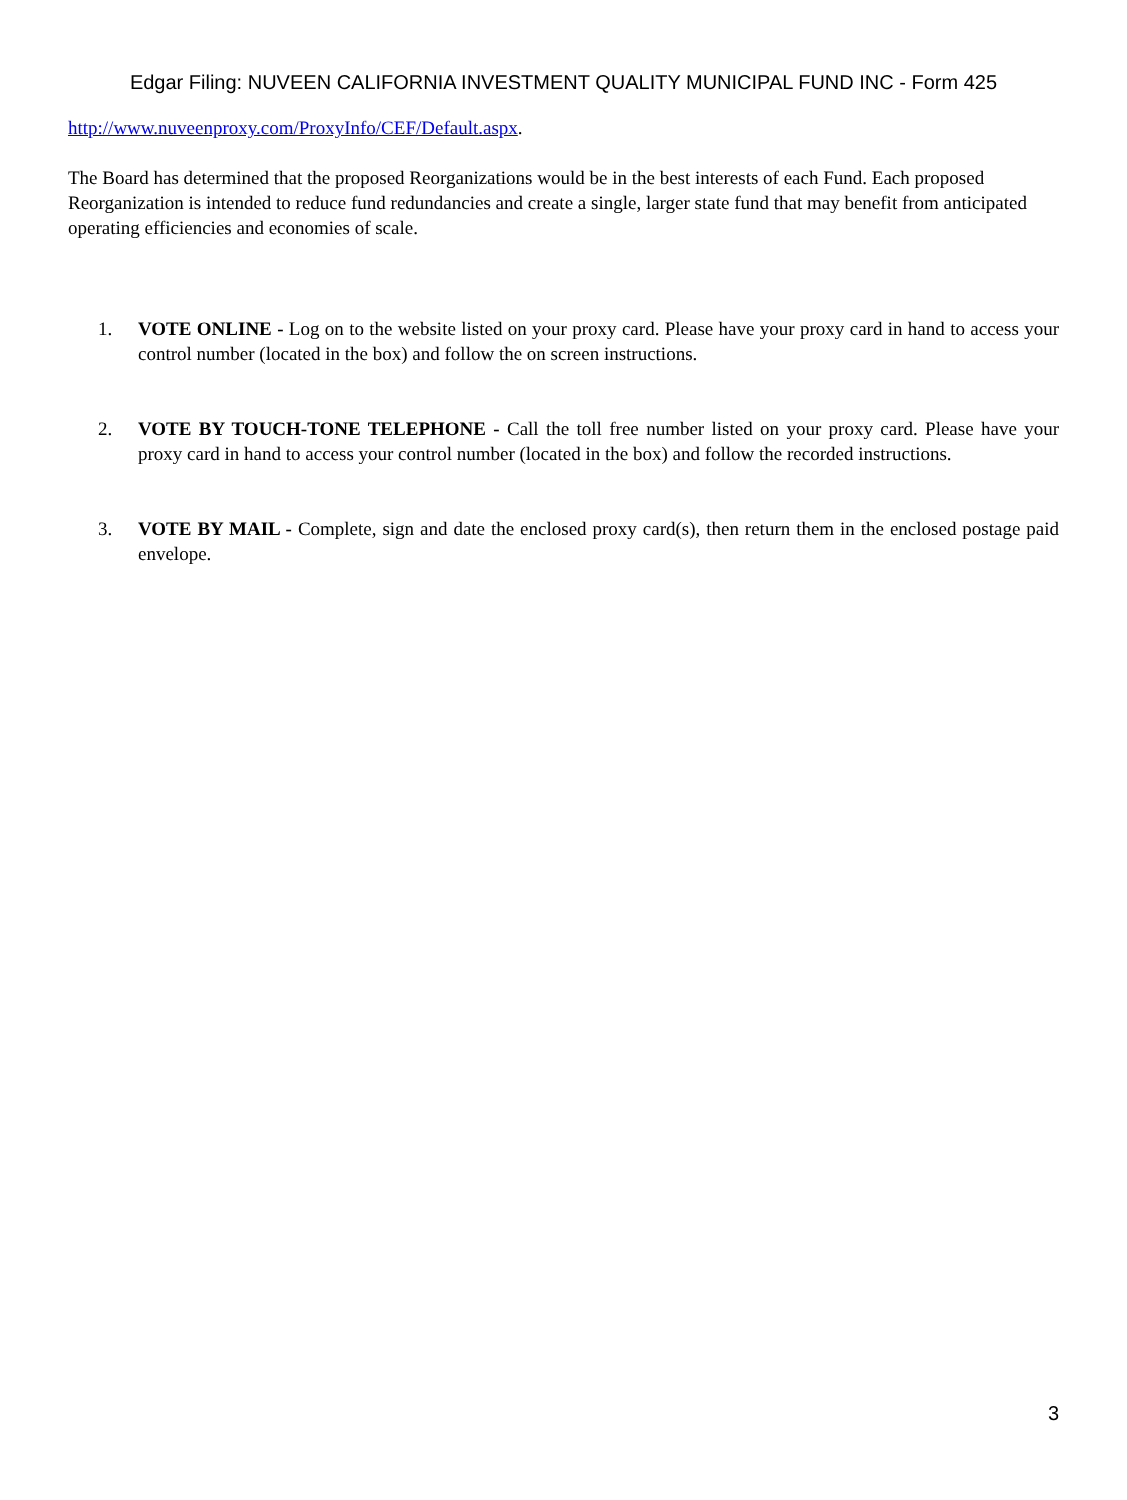Edgar Filing: NUVEEN CALIFORNIA INVESTMENT QUALITY MUNICIPAL FUND INC - Form 425
http://www.nuveenproxy.com/ProxyInfo/CEF/Default.aspx.
The Board has determined that the proposed Reorganizations would be in the best interests of each Fund. Each proposed Reorganization is intended to reduce fund redundancies and create a single, larger state fund that may benefit from anticipated operating efficiencies and economies of scale.
1. VOTE ONLINE - Log on to the website listed on your proxy card. Please have your proxy card in hand to access your control number (located in the box) and follow the on screen instructions.
2. VOTE BY TOUCH-TONE TELEPHONE - Call the toll free number listed on your proxy card. Please have your proxy card in hand to access your control number (located in the box) and follow the recorded instructions.
3. VOTE BY MAIL - Complete, sign and date the enclosed proxy card(s), then return them in the enclosed postage paid envelope.
3